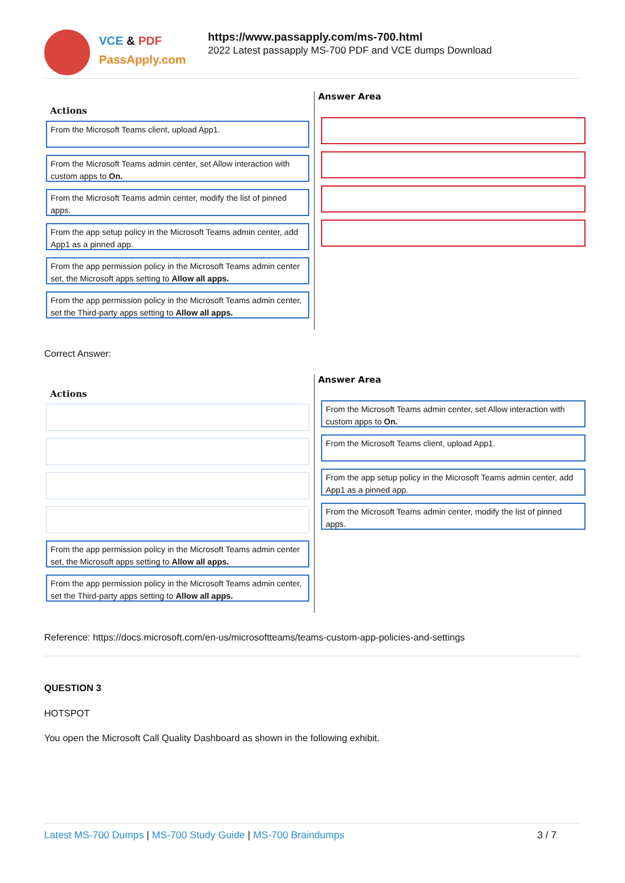VCE & PDF
PassApply.com
https://www.passapply.com/ms-700.html
2022 Latest passapply MS-700 PDF and VCE dumps Download
Actions
From the Microsoft Teams client, upload App1.
From the Microsoft Teams admin center, set Allow interaction with custom apps to On.
From the Microsoft Teams admin center, modify the list of pinned apps.
From the app setup policy in the Microsoft Teams admin center, add App1 as a pinned app.
From the app permission policy in the Microsoft Teams admin center set, the Microsoft apps setting to Allow all apps.
From the app permission policy in the Microsoft Teams admin center, set the Third-party apps setting to Allow all apps.
Answer Area
Correct Answer:
Actions
From the app permission policy in the Microsoft Teams admin center set, the Microsoft apps setting to Allow all apps.
From the app permission policy in the Microsoft Teams admin center, set the Third-party apps setting to Allow all apps.
Answer Area
From the Microsoft Teams admin center, set Allow interaction with custom apps to On.
From the Microsoft Teams client, upload App1.
From the app setup policy in the Microsoft Teams admin center, add App1 as a pinned app.
From the Microsoft Teams admin center, modify the list of pinned apps.
Reference: https://docs.microsoft.com/en-us/microsoftteams/teams-custom-app-policies-and-settings
QUESTION 3
HOTSPOT
You open the Microsoft Call Quality Dashboard as shown in the following exhibit.
Latest MS-700 Dumps | MS-700 Study Guide | MS-700 Braindumps 3 / 7